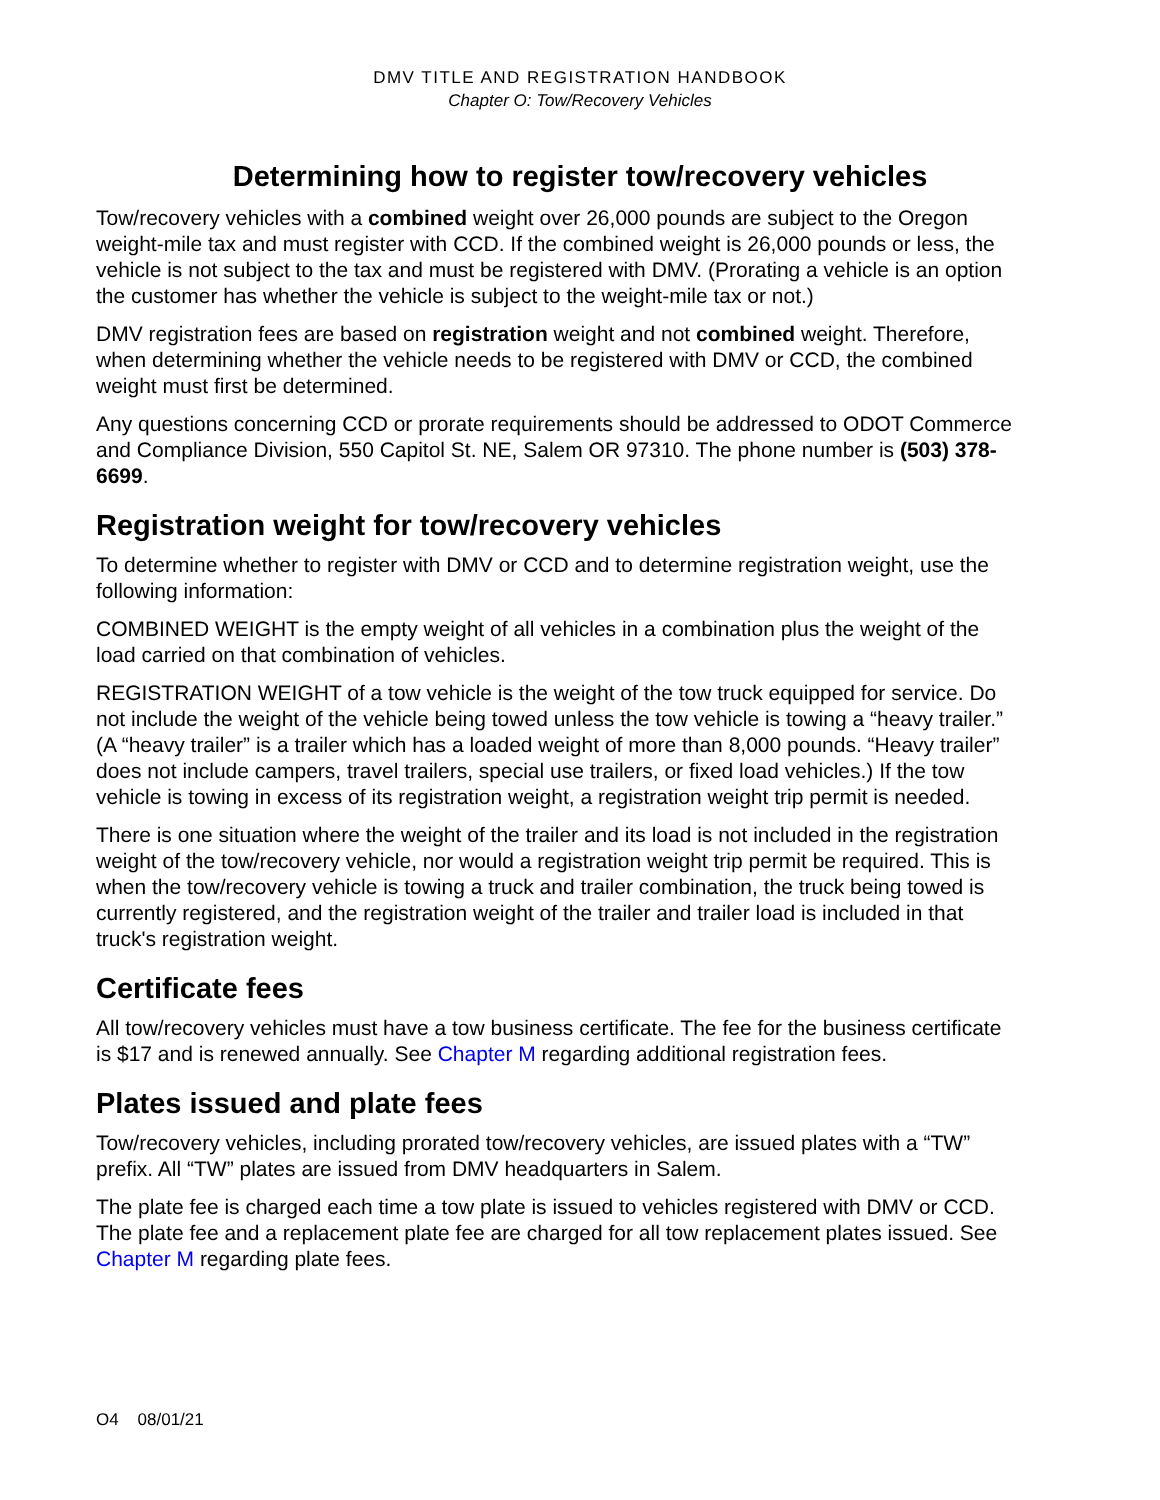DMV TITLE AND REGISTRATION HANDBOOK
Chapter O: Tow/Recovery Vehicles
Determining how to register tow/recovery vehicles
Tow/recovery vehicles with a combined weight over 26,000 pounds are subject to the Oregon weight-mile tax and must register with CCD. If the combined weight is 26,000 pounds or less, the vehicle is not subject to the tax and must be registered with DMV. (Prorating a vehicle is an option the customer has whether the vehicle is subject to the weight-mile tax or not.)
DMV registration fees are based on registration weight and not combined weight. Therefore, when determining whether the vehicle needs to be registered with DMV or CCD, the combined weight must first be determined.
Any questions concerning CCD or prorate requirements should be addressed to ODOT Commerce and Compliance Division, 550 Capitol St. NE, Salem OR 97310. The phone number is (503) 378-6699.
Registration weight for tow/recovery vehicles
To determine whether to register with DMV or CCD and to determine registration weight, use the following information:
COMBINED WEIGHT is the empty weight of all vehicles in a combination plus the weight of the load carried on that combination of vehicles.
REGISTRATION WEIGHT of a tow vehicle is the weight of the tow truck equipped for service. Do not include the weight of the vehicle being towed unless the tow vehicle is towing a “heavy trailer.” (A “heavy trailer” is a trailer which has a loaded weight of more than 8,000 pounds. “Heavy trailer” does not include campers, travel trailers, special use trailers, or fixed load vehicles.) If the tow vehicle is towing in excess of its registration weight, a registration weight trip permit is needed.
There is one situation where the weight of the trailer and its load is not included in the registration weight of the tow/recovery vehicle, nor would a registration weight trip permit be required. This is when the tow/recovery vehicle is towing a truck and trailer combination, the truck being towed is currently registered, and the registration weight of the trailer and trailer load is included in that truck's registration weight.
Certificate fees
All tow/recovery vehicles must have a tow business certificate. The fee for the business certificate is $17 and is renewed annually. See Chapter M regarding additional registration fees.
Plates issued and plate fees
Tow/recovery vehicles, including prorated tow/recovery vehicles, are issued plates with a “TW” prefix. All “TW” plates are issued from DMV headquarters in Salem.
The plate fee is charged each time a tow plate is issued to vehicles registered with DMV or CCD. The plate fee and a replacement plate fee are charged for all tow replacement plates issued. See Chapter M regarding plate fees.
O4 08/01/21